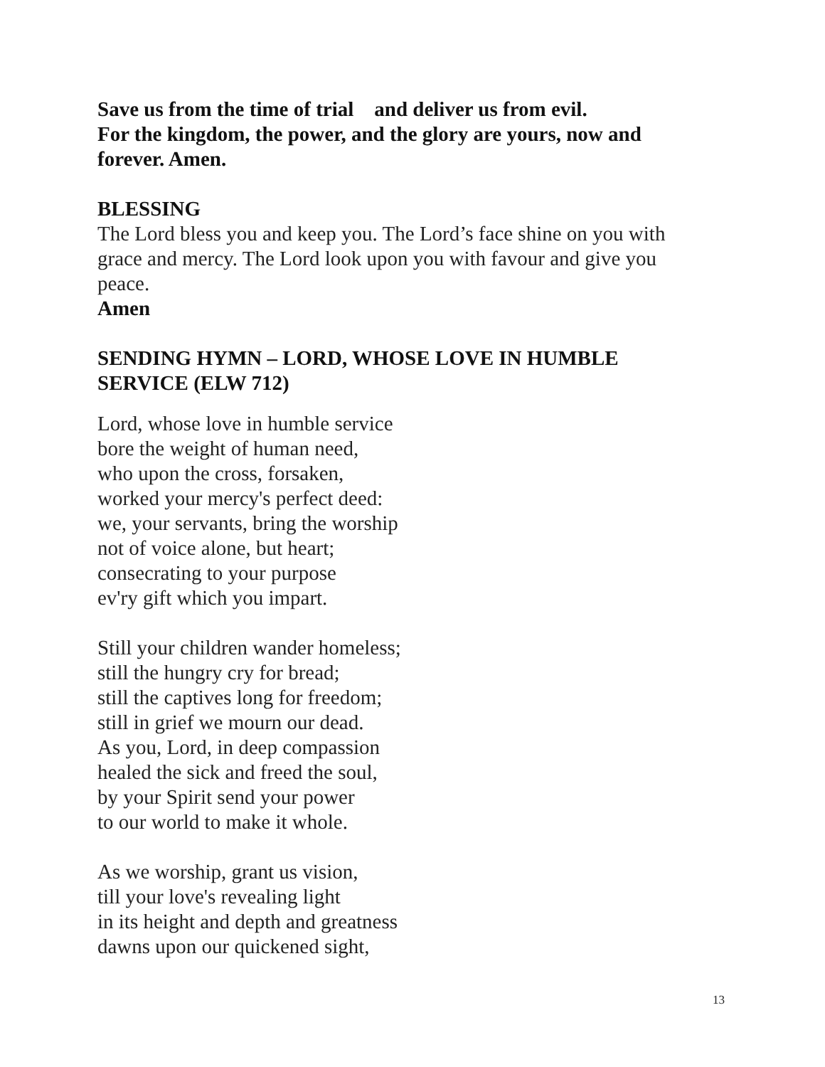Save us from the time of trial and deliver us from evil.
For the kingdom, the power, and the glory are yours, now and forever. Amen.
BLESSING
The Lord bless you and keep you. The Lord’s face shine on you with grace and mercy. The Lord look upon you with favour and give you peace.
Amen
SENDING HYMN – LORD, WHOSE LOVE IN HUMBLE SERVICE (ELW 712)
Lord, whose love in humble service
bore the weight of human need,
who upon the cross, forsaken,
worked your mercy's perfect deed:
we, your servants, bring the worship
not of voice alone, but heart;
consecrating to your purpose
ev'ry gift which you impart.
Still your children wander homeless;
still the hungry cry for bread;
still the captives long for freedom;
still in grief we mourn our dead.
As you, Lord, in deep compassion
healed the sick and freed the soul,
by your Spirit send your power
to our world to make it whole.
As we worship, grant us vision,
till your love's revealing light
in its height and depth and greatness
dawns upon our quickened sight,
13